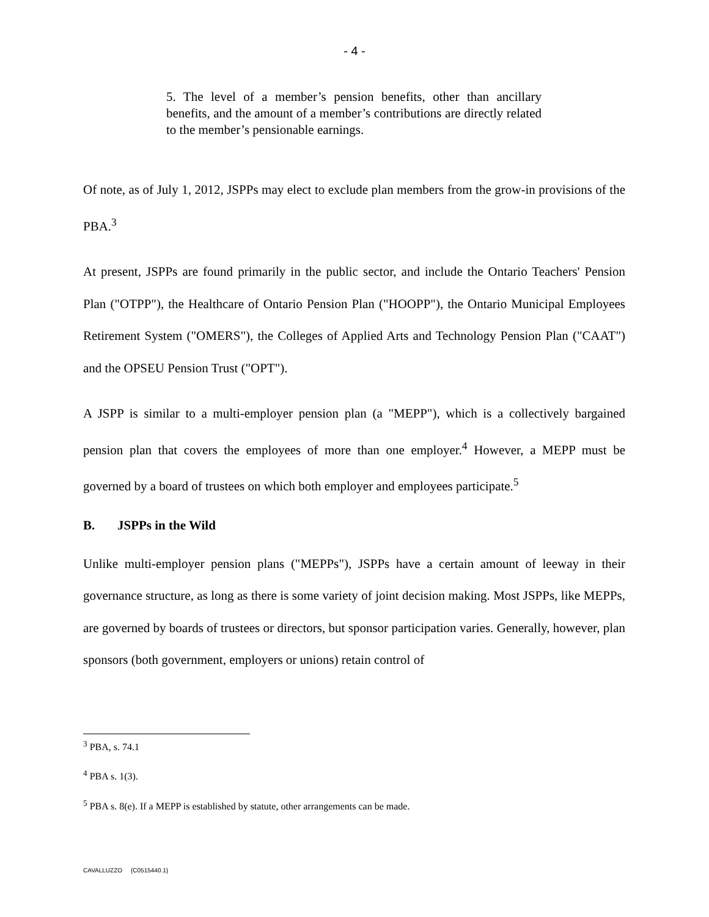- 4 -
5. The level of a member’s pension benefits, other than ancillary benefits, and the amount of a member’s contributions are directly related to the member’s pensionable earnings.
Of note, as of July 1, 2012, JSPPs may elect to exclude plan members from the grow-in provisions of the PBA.<sup>3</sup>
At present, JSPPs are found primarily in the public sector, and include the Ontario Teachers' Pension Plan ("OTPP"), the Healthcare of Ontario Pension Plan ("HOOPP"), the Ontario Municipal Employees Retirement System ("OMERS"), the Colleges of Applied Arts and Technology Pension Plan ("CAAT") and the OPSEU Pension Trust ("OPT").
A JSPP is similar to a multi-employer pension plan (a "MEPP"), which is a collectively bargained pension plan that covers the employees of more than one employer.<sup>4</sup> However, a MEPP must be governed by a board of trustees on which both employer and employees participate.<sup>5</sup>
B. JSPPs in the Wild
Unlike multi-employer pension plans ("MEPPs"), JSPPs have a certain amount of leeway in their governance structure, as long as there is some variety of joint decision making. Most JSPPs, like MEPPs, are governed by boards of trustees or directors, but sponsor participation varies. Generally, however, plan sponsors (both government, employers or unions) retain control of
<sup>3</sup> PBA, s. 74.1
<sup>4</sup> PBA s. 1(3).
<sup>5</sup> PBA s. 8(e). If a MEPP is established by statute, other arrangements can be made.
CAVALLUZZO {C0515440.1}